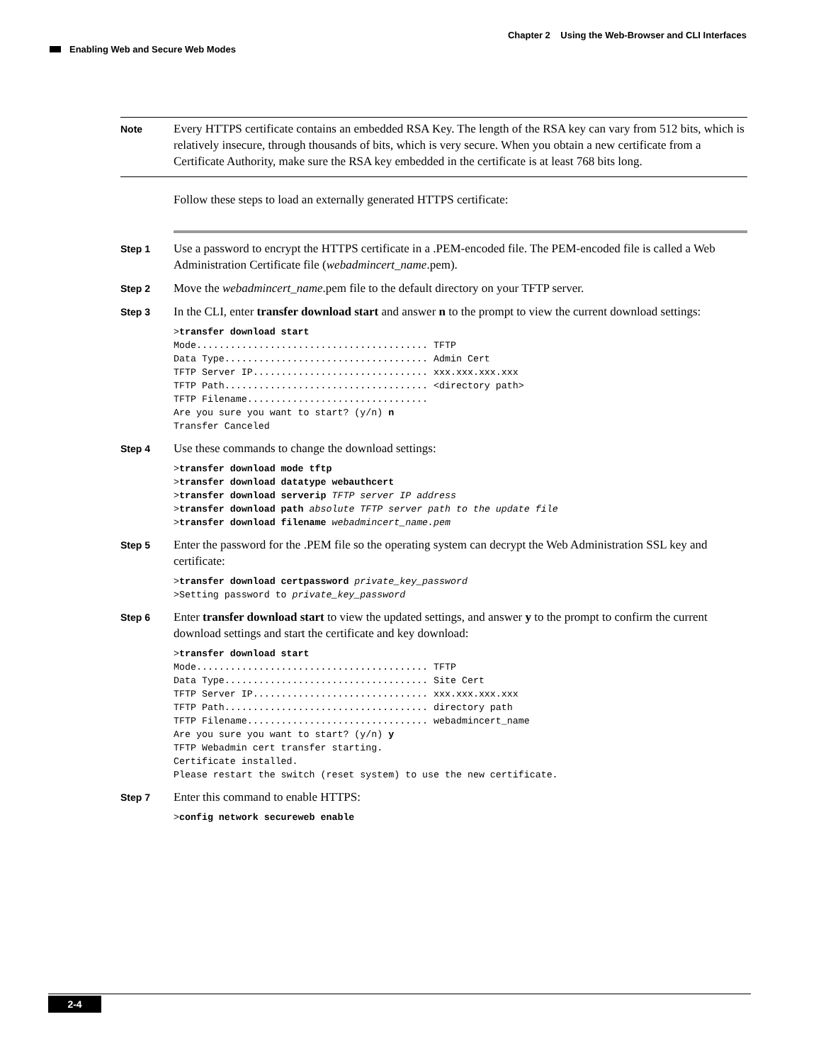Chapter 2 Using the Web-Browser and CLI Interfaces
Enabling Web and Secure Web Modes
Note
Every HTTPS certificate contains an embedded RSA Key. The length of the RSA key can vary from 512 bits, which is relatively insecure, through thousands of bits, which is very secure. When you obtain a new certificate from a Certificate Authority, make sure the RSA key embedded in the certificate is at least 768 bits long.
Follow these steps to load an externally generated HTTPS certificate:
Step 1
Use a password to encrypt the HTTPS certificate in a .PEM-encoded file. The PEM-encoded file is called a Web Administration Certificate file (webadmincert_name.pem).
Step 2
Move the webadmincert_name.pem file to the default directory on your TFTP server.
Step 3
In the CLI, enter transfer download start and answer n to the prompt to view the current download settings:
>transfer download start
Mode......................................... TFTP
Data Type.................................... Admin Cert
TFTP Server IP............................... xxx.xxx.xxx.xxx
TFTP Path.................................... <directory path>
TFTP Filename................................
Are you sure you want to start? (y/n) n
Transfer Canceled
Step 4
Use these commands to change the download settings:
>transfer download mode tftp
>transfer download datatype webauthcert
>transfer download serverip TFTP server IP address
>transfer download path absolute TFTP server path to the update file
>transfer download filename webadmincert_name.pem
Step 5
Enter the password for the .PEM file so the operating system can decrypt the Web Administration SSL key and certificate:
>transfer download certpassword private_key_password
>Setting password to private_key_password
Step 6
Enter transfer download start to view the updated settings, and answer y to the prompt to confirm the current download settings and start the certificate and key download:
>transfer download start
Mode......................................... TFTP
Data Type.................................... Site Cert
TFTP Server IP............................... xxx.xxx.xxx.xxx
TFTP Path.................................... directory path
TFTP Filename................................ webadmincert_name
Are you sure you want to start? (y/n) y
TFTP Webadmin cert transfer starting.
Certificate installed.
Please restart the switch (reset system) to use the new certificate.
Step 7
Enter this command to enable HTTPS:
>config network secureweb enable
2-4